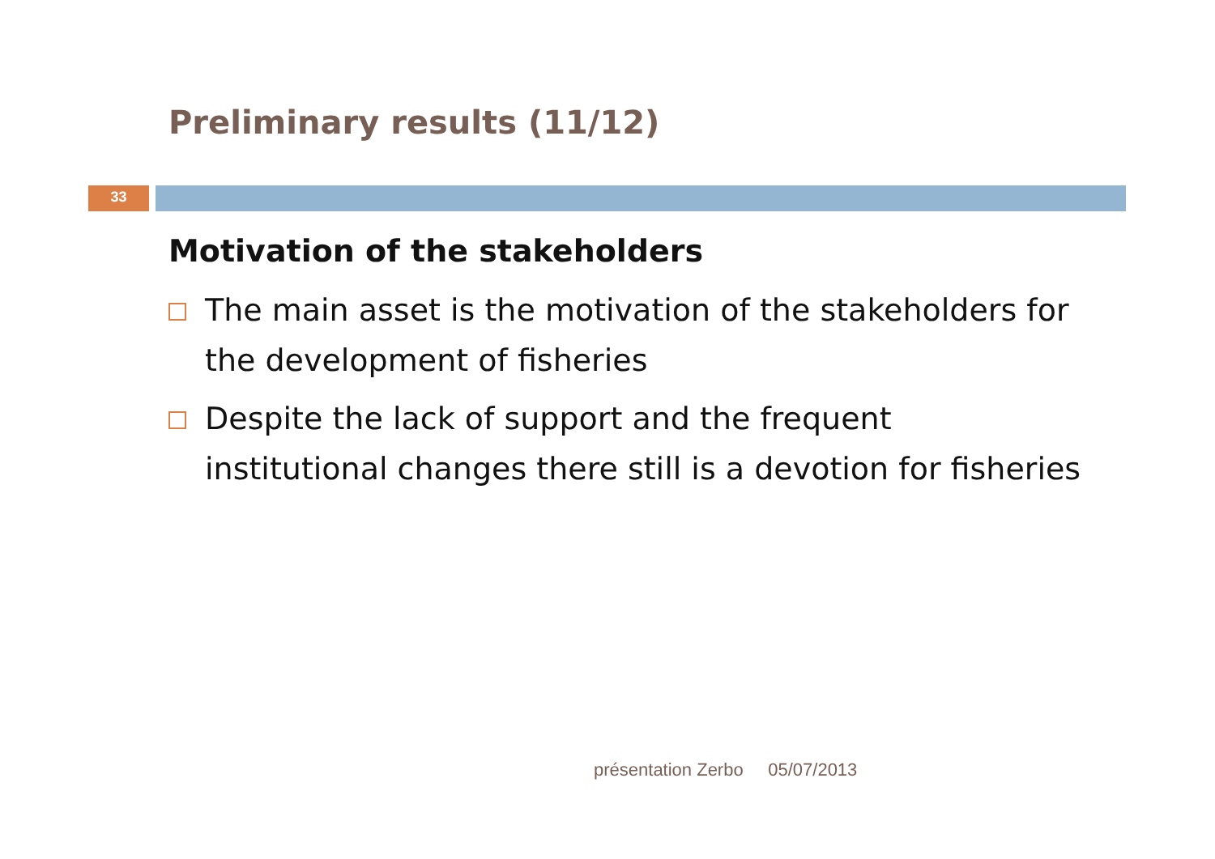Preliminary results (11/12)
33
Motivation of the stakeholders
The main asset is the motivation of the stakeholders for the development of fisheries
Despite the lack of support and the frequent institutional changes there still is a devotion for fisheries
présentation Zerbo 05/07/2013